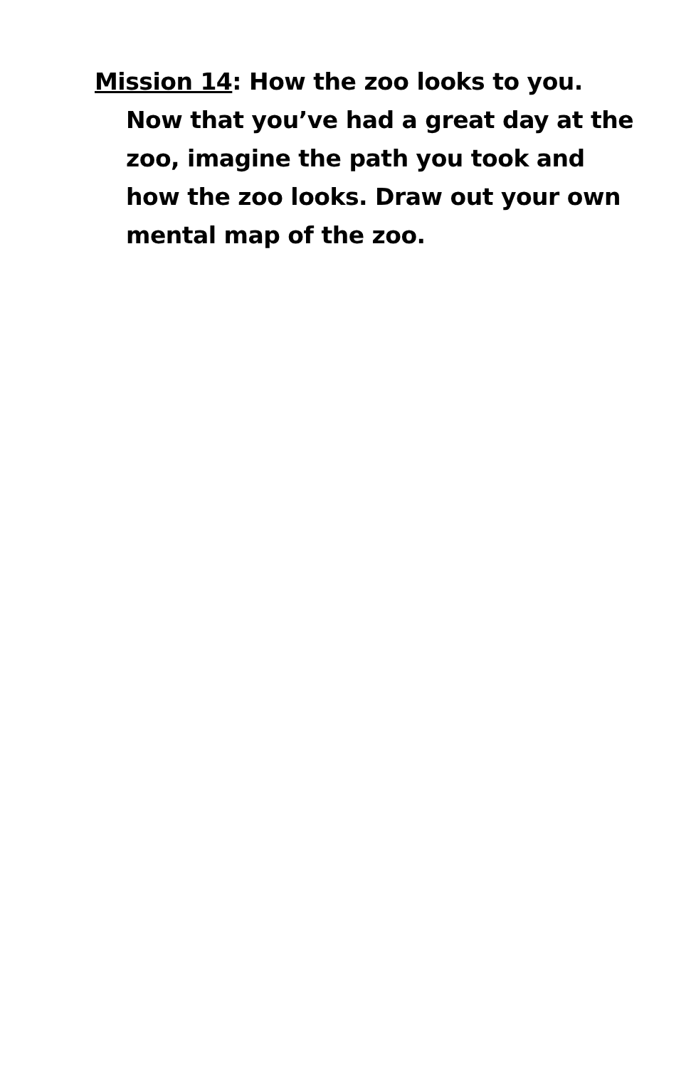Mission 14: How the zoo looks to you. Now that you’ve had a great day at the zoo, imagine the path you took and how the zoo looks. Draw out your own mental map of the zoo.